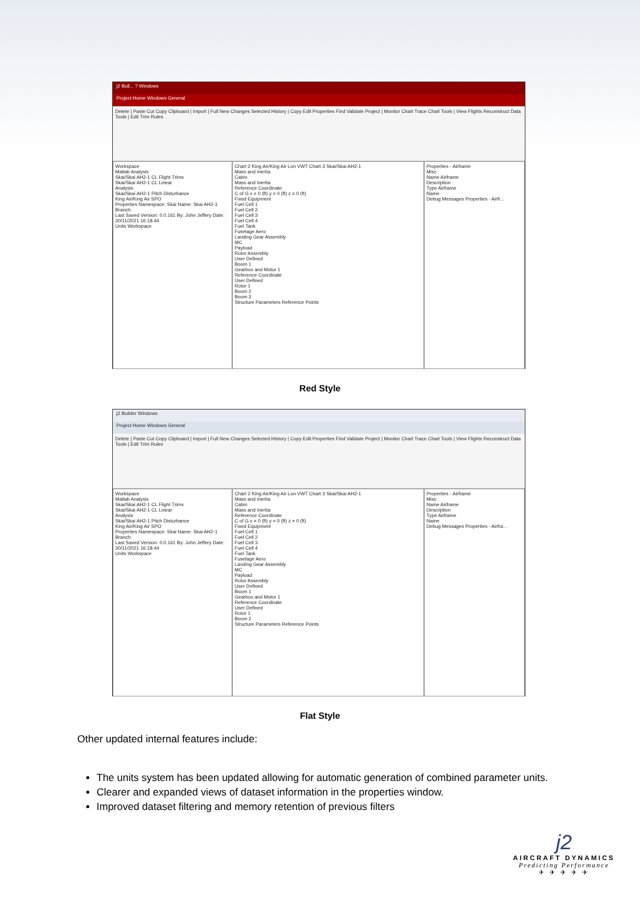j2 Buil... ? Windows
Project Home Windows General
Delete | Paste Cut Copy Clipboard | Import | Full New Changes Selected History | Copy Edit Properties Find Validate Project | Monitor Chart Trace Chart Tools | View Flights Reconstruct Data Tools | Edit Trim Rules
Workspace
Matlab Analysis
Skai/Skai AH2-1 CL Flight Trims
Skai/Skai AH2-1 CL Linear
Analysis
Skai/Skai AH2-1 Pitch Disturbance
King Air/King Air SPO
Properties Namespace: Skai Name: Skai AH2-1 Branch:
Last Saved Version: 0.0.161 By: John Jeffery Date: 30/11/2021 16:18:44
Units Workspace
Chart 2 King Air/King Air Lon VWT Chart 3 Skai/Skai AH2-1
Mass and Inertia
Cabin
Mass and Inertia
Reference Coordinate
C of G x = 0 (ft) y = 0 (ft) z = 0 (ft)
Fixed Equipment
Fuel Cell 1
Fuel Cell 2
Fuel Cell 3
Fuel Cell 4
Fuel Tank
Fuselage Aero
Landing Gear Assembly
MC
Payload
Rotor Assembly
User Defined
Boom 1
Gearbox and Motor 1
Reference Coordinate
User Defined
Rotor 1
Boom 2
Boom 3
Structure Parameters Reference Points
Properties - Airframe
Misc
Name Airframe
Description
Type Airframe
Name
Debug Messages Properties - Airfr...
Red Style
j2 Builder Windows
Project Home Windows General
Delete | Paste Cut Copy Clipboard | Import | Full New Changes Selected History | Copy Edit Properties Find Validate Project | Monitor Chart Trace Chart Tools | View Flights Reconstruct Data Tools | Edit Trim Rules
Workspace
Matlab Analysis
Skai/Skai AH2-1 CL Flight Trims
Skai/Skai AH2-1 CL Linear
Analysis
Skai/Skai AH2-1 Pitch Disturbance
King Air/King Air SPO
Properties Namespace: Skai Name: Skai AH2-1 Branch:
Last Saved Version: 0.0.161 By: John Jeffery Date: 30/11/2021 16:18:44
Units Workspace
Chart 2 King Air/King Air Lon VWT Chart 3 Skai/Skai AH2-1
Mass and Inertia
Cabin
Mass and Inertia
Reference Coordinate
C of G x = 0 (ft) y = 0 (ft) z = 0 (ft)
Fixed Equipment
Fuel Cell 1
Fuel Cell 2
Fuel Cell 3
Fuel Cell 4
Fuel Tank
Fuselage Aero
Landing Gear Assembly
MC
Payload
Rotor Assembly
User Defined
Boom 1
Gearbox and Motor 1
Reference Coordinate
User Defined
Rotor 1
Boom 2
Structure Parameters Reference Points
Properties - Airframe
Misc
Name Airframe
Description
Type Airframe
Name
Debug Messages Properties - Airfra...
Flat Style
Other updated internal features include:
The units system has been updated allowing for automatic generation of combined parameter units.
Clearer and expanded views of dataset information in the properties window.
Improved dataset filtering and memory retention of previous filters
j2
AIRCRAFT DYNAMICS
Predicting Performance
✈ ✈ ✈ ✈ ✈